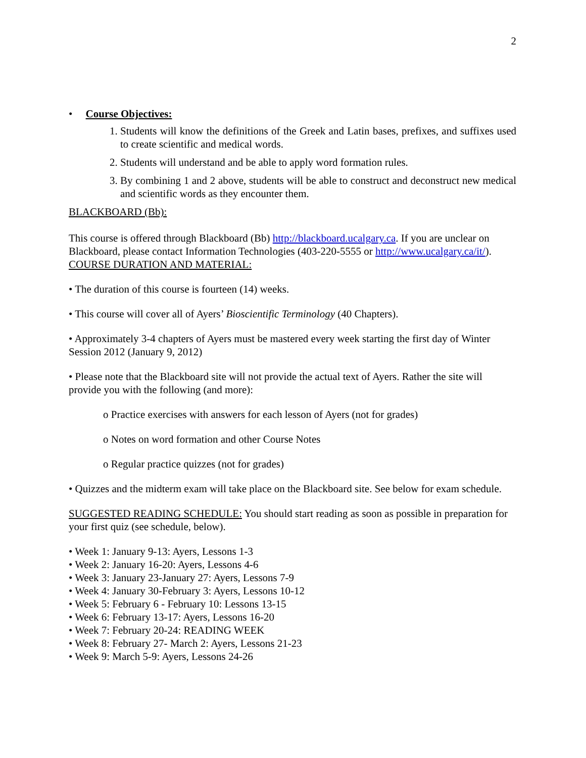2
• Course Objectives:
1. Students will know the definitions of the Greek and Latin bases, prefixes, and suffixes used to create scientific and medical words.
2. Students will understand and be able to apply word formation rules.
3. By combining 1 and 2 above, students will be able to construct and deconstruct new medical and scientific words as they encounter them.
BLACKBOARD (Bb):
This course is offered through Blackboard (Bb) http://blackboard.ucalgary.ca. If you are unclear on Blackboard, please contact Information Technologies (403-220-5555 or http://www.ucalgary.ca/it/).
COURSE DURATION AND MATERIAL:
• The duration of this course is fourteen (14) weeks.
• This course will cover all of Ayers’ Bioscientific Terminology (40 Chapters).
• Approximately 3-4 chapters of Ayers must be mastered every week starting the first day of Winter Session 2012 (January 9, 2012)
• Please note that the Blackboard site will not provide the actual text of Ayers. Rather the site will provide you with the following (and more):
o Practice exercises with answers for each lesson of Ayers (not for grades)
o Notes on word formation and other Course Notes
o Regular practice quizzes (not for grades)
• Quizzes and the midterm exam will take place on the Blackboard site. See below for exam schedule.
SUGGESTED READING SCHEDULE: You should start reading as soon as possible in preparation for your first quiz (see schedule, below).
• Week 1: January 9-13: Ayers, Lessons 1-3
• Week 2: January 16-20: Ayers, Lessons 4-6
• Week 3: January 23-January 27: Ayers, Lessons 7-9
• Week 4: January 30-February 3: Ayers, Lessons 10-12
• Week 5: February 6 - February 10: Lessons 13-15
• Week 6: February 13-17: Ayers, Lessons 16-20
• Week 7: February 20-24: READING WEEK
• Week 8: February 27- March 2: Ayers, Lessons 21-23
• Week 9: March 5-9: Ayers, Lessons 24-26